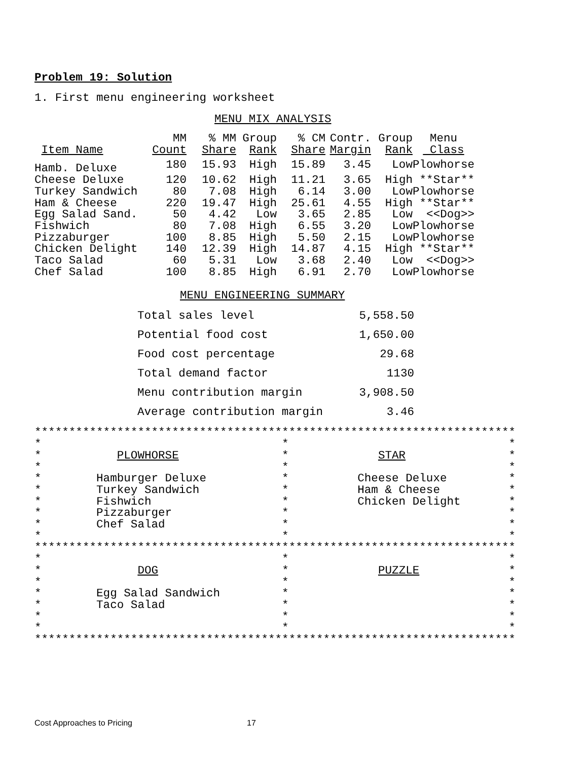Problem 19: Solution
1. First menu engineering worksheet
MENU MIX ANALYSIS
| | MM | % MM | Group | % CM | Contr. | Group | Menu |
| --- | --- | --- | --- | --- | --- | --- | --- |
| Item Name | Count | Share | Rank | Share | Margin | Rank | Class |
| Hamb. Deluxe | 180 | 15.93 | High | 15.89 | 3.45 | Low | Plowhorse |
| Cheese Deluxe | 120 | 10.62 | High | 11.21 | 3.65 | High | **Star** |
| Turkey Sandwich | 80 | 7.08 | High | 6.14 | 3.00 | Low | Plowhorse |
| Ham & Cheese | 220 | 19.47 | High | 25.61 | 4.55 | High | **Star** |
| Egg Salad Sand. | 50 | 4.42 | Low | 3.65 | 2.85 | Low | <<Dog>> |
| Fishwich | 80 | 7.08 | High | 6.55 | 3.20 | Low | Plowhorse |
| Pizzaburger | 100 | 8.85 | High | 5.50 | 2.15 | Low | Plowhorse |
| Chicken Delight | 140 | 12.39 | High | 14.87 | 4.15 | High | **Star** |
| Taco Salad | 60 | 5.31 | Low | 3.68 | 2.40 | Low | <<Dog>> |
| Chef Salad | 100 | 8.85 | High | 6.91 | 2.70 | Low | Plowhorse |
MENU ENGINEERING SUMMARY
| Total sales level | 5,558.50 |
| Potential food cost | 1,650.00 |
| Food cost percentage | 29.68 |
| Total demand factor | 1130 |
| Menu contribution margin | 3,908.50 |
| Average contribution margin | 3.46 |
**********************************************************************
*                                   *                                *
*           PLOWHORSE               *             STAR               *
*                                   *                                *
*        Hamburger Deluxe           *          Cheese Deluxe         *
*        Turkey Sandwich            *          Ham & Cheese          *
*        Fishwich                   *          Chicken Delight       *
*        Pizzaburger                *                                *
*        Chef Salad                 *                                *
*                                   *                                *
**********************************************************************
*                                   *                                *
*              DOG                  *             PUZZLE             *
*                                   *                                *
*        Egg Salad Sandwich         *                                *
*        Taco Salad                 *                                *
*                                   *                                *
*                                   *                                *
**********************************************************************
Cost Approaches to Pricing 17